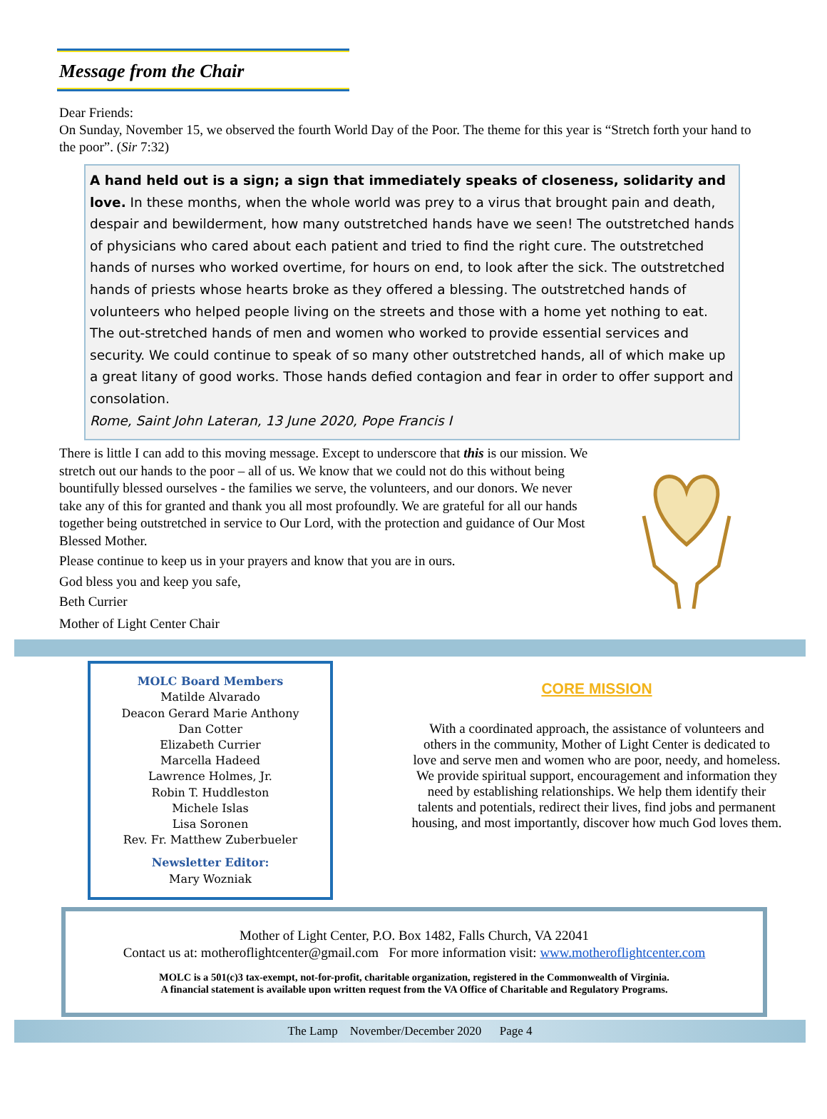Message from the Chair
Dear Friends:
On Sunday, November 15, we observed the fourth World Day of the Poor. The theme for this year is “Stretch forth your hand to the poor”. (Sir 7:32)
A hand held out is a sign; a sign that immediately speaks of closeness, solidarity and love. In these months, when the whole world was prey to a virus that brought pain and death, despair and bewilderment, how many outstretched hands have we seen! The outstretched hands of physicians who cared about each patient and tried to find the right cure. The outstretched hands of nurses who worked overtime, for hours on end, to look after the sick. The outstretched hands of priests whose hearts broke as they offered a blessing. The outstretched hands of volunteers who helped people living on the streets and those with a home yet nothing to eat. The out-stretched hands of men and women who worked to provide essential services and security. We could continue to speak of so many other outstretched hands, all of which make up a great litany of good works. Those hands defied contagion and fear in order to offer support and consolation.
Rome, Saint John Lateran, 13 June 2020, Pope Francis I
There is little I can add to this moving message. Except to underscore that this is our mission. We stretch out our hands to the poor – all of us. We know that we could not do this without being bountifully blessed ourselves - the families we serve, the volunteers, and our donors. We never take any of this for granted and thank you all most profoundly. We are grateful for all our hands together being outstretched in service to Our Lord, with the protection and guidance of Our Most Blessed Mother.
Please continue to keep us in your prayers and know that you are in ours.
God bless you and keep you safe,
Beth Currier
Mother of Light Center Chair
MOLC Board Members
Matilde Alvarado
Deacon Gerard Marie Anthony
Dan Cotter
Elizabeth Currier
Marcella Hadeed
Lawrence Holmes, Jr.
Robin T. Huddleston
Michele Islas
Lisa Soronen
Rev. Fr. Matthew Zuberbueler
Newsletter Editor:
Mary Wozniak
CORE MISSION
With a coordinated approach, the assistance of volunteers and others in the community, Mother of Light Center is dedicated to love and serve men and women who are poor, needy, and homeless. We provide spiritual support, encouragement and information they need by establishing relationships. We help them identify their talents and potentials, redirect their lives, find jobs and permanent housing, and most importantly, discover how much God loves them.
Mother of Light Center, P.O. Box 1482, Falls Church, VA 22041
Contact us at: motheroflightcenter@gmail.com For more information visit: www.motheroflightcenter.com
MOLC is a 501(c)3 tax-exempt, not-for-profit, charitable organization, registered in the Commonwealth of Virginia.
A financial statement is available upon written request from the VA Office of Charitable and Regulatory Programs.
The Lamp November/December 2020 Page 4